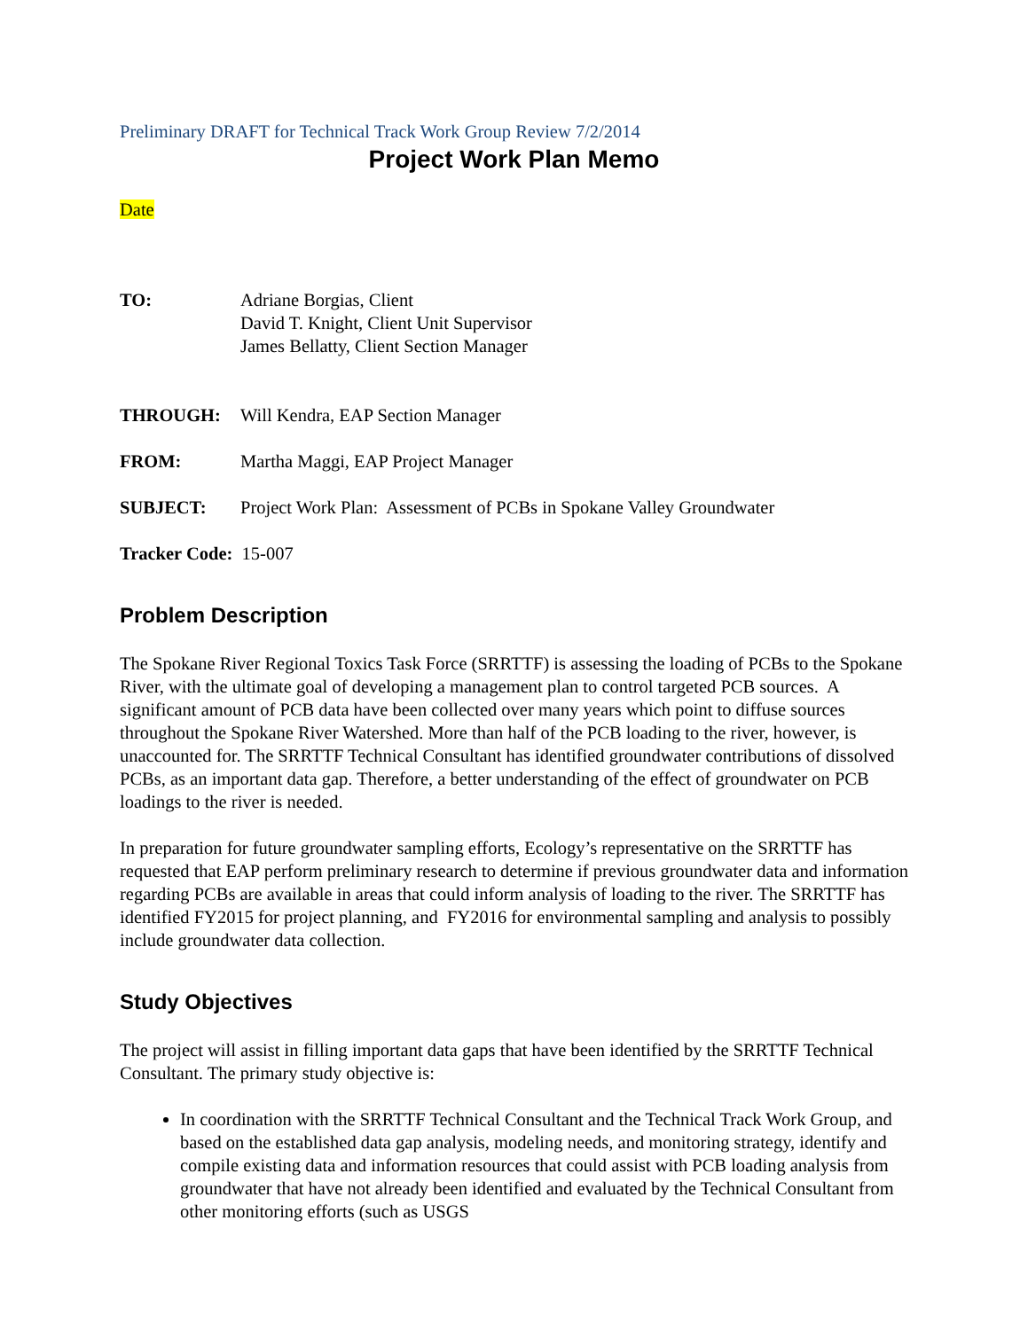Preliminary DRAFT for Technical Track Work Group Review 7/2/2014
Project Work Plan Memo
Date
TO: Adriane Borgias, Client
David T. Knight, Client Unit Supervisor
James Bellatty, Client Section Manager
THROUGH: Will Kendra, EAP Section Manager
FROM: Martha Maggi, EAP Project Manager
SUBJECT: Project Work Plan: Assessment of PCBs in Spokane Valley Groundwater
Tracker Code: 15-007
Problem Description
The Spokane River Regional Toxics Task Force (SRRTTF) is assessing the loading of PCBs to the Spokane River, with the ultimate goal of developing a management plan to control targeted PCB sources. A significant amount of PCB data have been collected over many years which point to diffuse sources throughout the Spokane River Watershed. More than half of the PCB loading to the river, however, is unaccounted for. The SRRTTF Technical Consultant has identified groundwater contributions of dissolved PCBs, as an important data gap. Therefore, a better understanding of the effect of groundwater on PCB loadings to the river is needed.
In preparation for future groundwater sampling efforts, Ecology’s representative on the SRRTTF has requested that EAP perform preliminary research to determine if previous groundwater data and information regarding PCBs are available in areas that could inform analysis of loading to the river. The SRRTTF has identified FY2015 for project planning, and FY2016 for environmental sampling and analysis to possibly include groundwater data collection.
Study Objectives
The project will assist in filling important data gaps that have been identified by the SRRTTF Technical Consultant. The primary study objective is:
In coordination with the SRRTTF Technical Consultant and the Technical Track Work Group, and based on the established data gap analysis, modeling needs, and monitoring strategy, identify and compile existing data and information resources that could assist with PCB loading analysis from groundwater that have not already been identified and evaluated by the Technical Consultant from other monitoring efforts (such as USGS